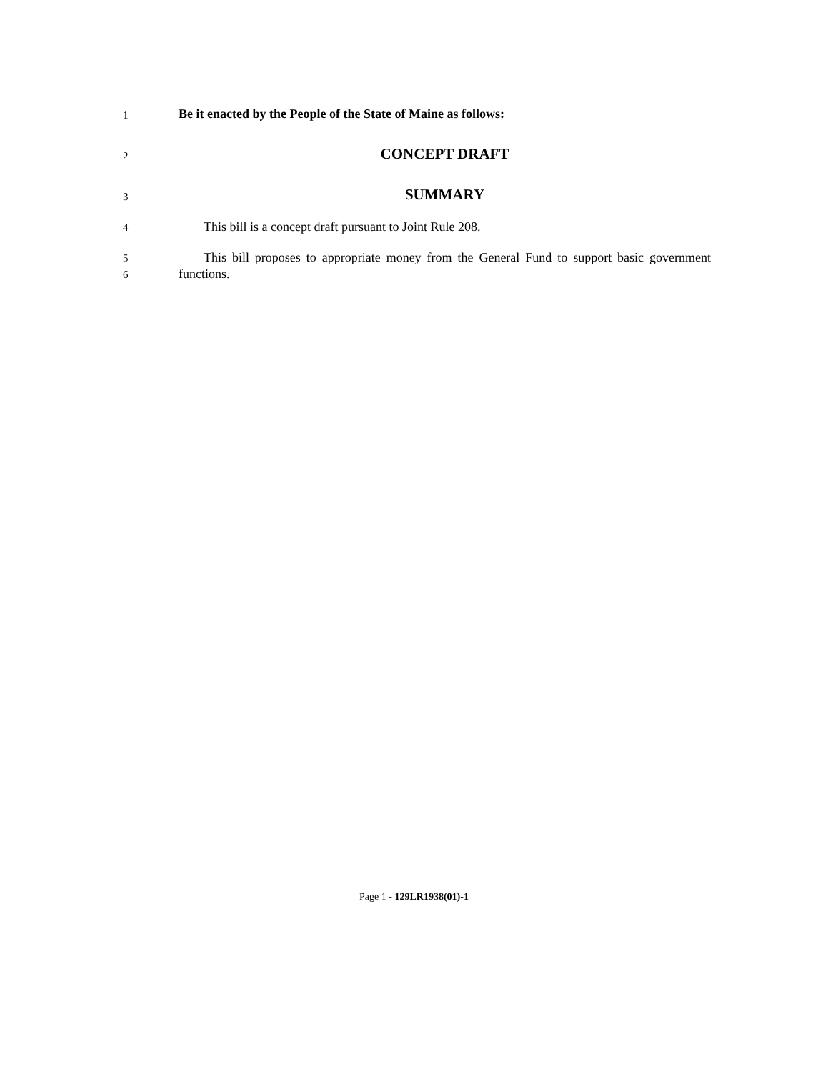1 Be it enacted by the People of the State of Maine as follows:
2 CONCEPT DRAFT
3 SUMMARY
4 This bill is a concept draft pursuant to Joint Rule 208.
5
6
This bill proposes to appropriate money from the General Fund to support basic government functions.
Page 1 - 129LR1938(01)-1